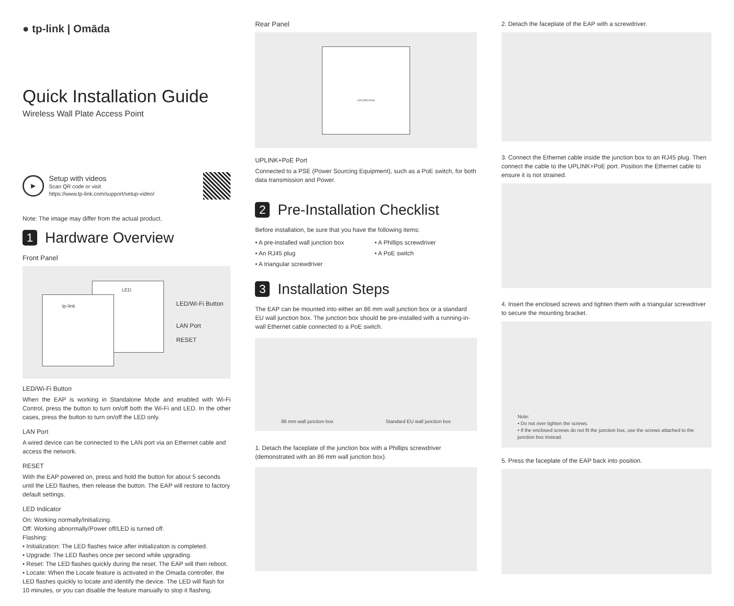● tp-link | Omāda
Quick Installation Guide
Wireless Wall Plate Access Point
▶
Setup with videos
Scan QR code or visit
https://www.tp-link.com/support/setup-video/
Note: The image may differ from the actual product.
1 Hardware Overview
Front Panel
tp-link
LED
LED/Wi-Fi Button
LAN Port
RESET
LED/Wi-Fi Button
When the EAP is working in Standalone Mode and enabled with Wi-Fi Control, press the button to turn on/off both the Wi-Fi and LED. In the other cases, press the button to turn on/off the LED only.
LAN Port
A wired device can be connected to the LAN port via an Ethernet cable and access the network.
RESET
With the EAP powered on, press and hold the button for about 5 seconds until the LED flashes, then release the button. The EAP will restore to factory default settings.
LED Indicator
On: Working normally/Initializing.
Off: Working abnormally/Power off/LED is turned off.
Flashing:
• Initialization: The LED flashes twice after initialization is completed.
• Upgrade: The LED flashes once per second while upgrading.
• Reset: The LED flashes quickly during the reset. The EAP will then reboot.
• Locate: When the Locate feature is activated in the Omada controller, the LED flashes quickly to locate and identify the device. The LED will flash for 10 minutes, or you can disable the feature manually to stop it flashing.
Rear Panel
UPLINK+PoE
UPLINK+PoE Port
Connected to a PSE (Power Sourcing Equipment), such as a PoE switch, for both data transmission and Power.
2 Pre-Installation Checklist
Before installation, be sure that you have the following items:
• A pre-installed wall junction box
• A Phillips screwdriver
• An RJ45 plug
• A PoE switch
• A triangular screwdriver
3 Installation Steps
The EAP can be mounted into either an 86 mm wall junction box or a standard EU wall junction box. The junction box should be pre-installed with a running-in-wall Ethernet cable connected to a PoE switch.
86 mm wall junction box
Standard EU wall junction box
1. Detach the faceplate of the junction box with a Phillips screwdriver (demonstrated with an 86 mm wall junction box).
2. Detach the faceplate of the EAP with a screwdriver.
3. Connect the Ethernet cable inside the junction box to an RJ45 plug. Then connect the cable to the UPLINK+PoE port. Position the Ethernet cable to ensure it is not strained.
4. Insert the enclosed screws and tighten them with a triangular screwdriver to secure the mounting bracket.
Note:
• Do not over tighten the screws.
• If the enclosed screws do not fit the junction box, use the screws attached to the junction box instead.
5. Press the faceplate of the EAP back into position.